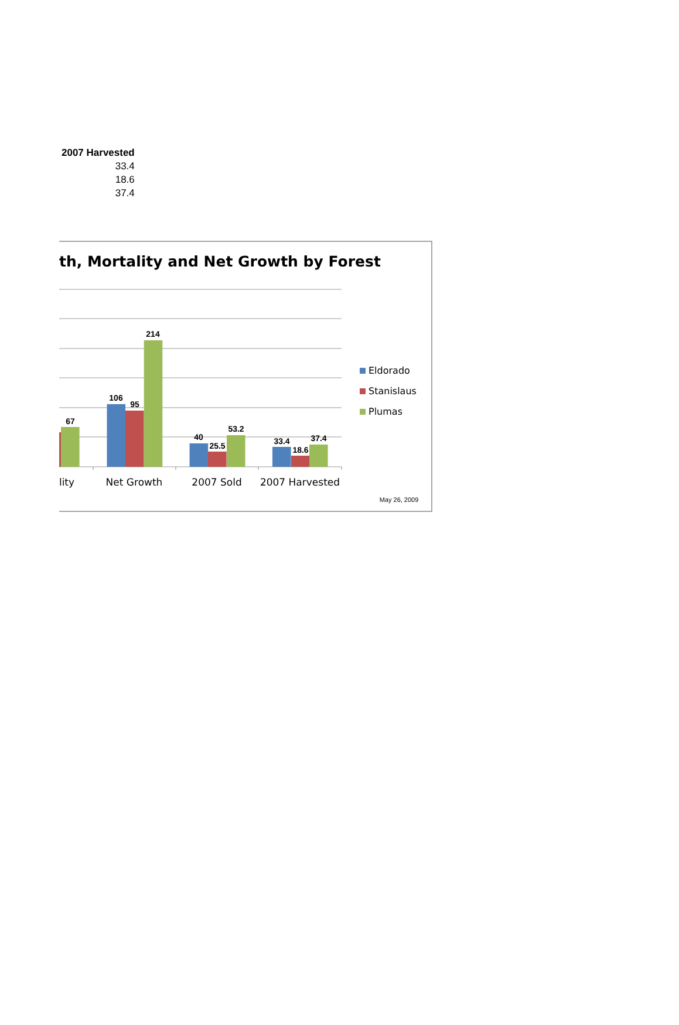| 2007 Harvested |
| --- |
| 33.4 |
| 18.6 |
| 37.4 |
th, Mortality and Net Growth by Forest
67
106
95
214
40
25.5
53.2
33.4
18.6
37.4
lity
Net Growth
2007 Sold
2007 Harvested
Eldorado
Stanislaus
Plumas
May 26, 2009